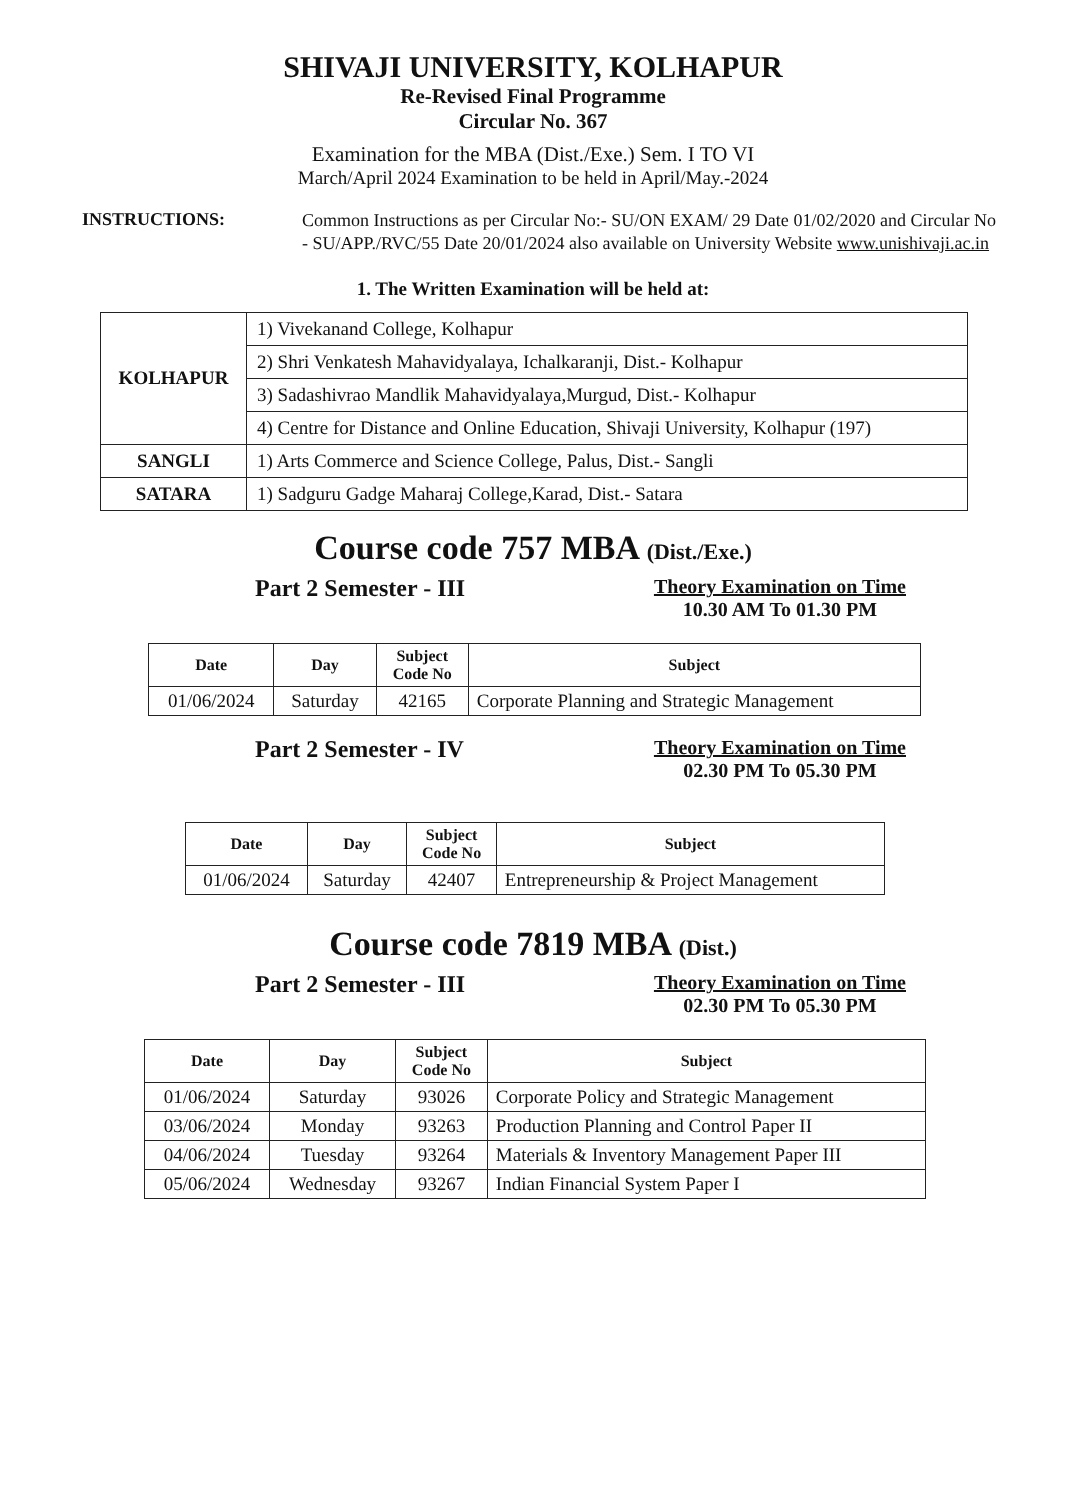SHIVAJI UNIVERSITY, KOLHAPUR
Re-Revised Final Programme
Circular No. 367
Examination for the MBA (Dist./Exe.) Sem. I TO VI
March/April 2024 Examination to be held in April/May.-2024
INSTRUCTIONS:
Common Instructions as per Circular No:- SU/ON EXAM/ 29 Date 01/02/2020 and Circular No - SU/APP./RVC/55 Date 20/01/2024 also available on University Website www.unishivaji.ac.in
1. The Written Examination will be held at:
| KOLHAPUR | 1) Vivekanand College, Kolhapur |
| | 2) Shri Venkatesh Mahavidyalaya, Ichalkaranji, Dist.- Kolhapur |
| | 3) Sadashivrao Mandlik Mahavidyalaya,Murgud, Dist.- Kolhapur |
| | 4) Centre for Distance and Online Education, Shivaji University, Kolhapur (197) |
| SANGLI | 1) Arts Commerce and Science College, Palus, Dist.- Sangli |
| SATARA | 1) Sadguru Gadge Maharaj College,Karad, Dist.- Satara |
Course code 757 MBA (Dist./Exe.)
Part 2 Semester - III
Theory Examination on Time
10.30 AM To 01.30 PM
| Date | Day | Subject Code No | Subject |
| --- | --- | --- | --- |
| 01/06/2024 | Saturday | 42165 | Corporate Planning and Strategic Management |
Part 2 Semester - IV
Theory Examination on Time
02.30 PM To 05.30 PM
| Date | Day | Subject Code No | Subject |
| --- | --- | --- | --- |
| 01/06/2024 | Saturday | 42407 | Entrepreneurship & Project Management |
Course code 7819 MBA (Dist.)
Part 2 Semester - III
Theory Examination on Time
02.30 PM To 05.30 PM
| Date | Day | Subject Code No | Subject |
| --- | --- | --- | --- |
| 01/06/2024 | Saturday | 93026 | Corporate Policy and Strategic Management |
| 03/06/2024 | Monday | 93263 | Production Planning and Control Paper II |
| 04/06/2024 | Tuesday | 93264 | Materials & Inventory Management Paper III |
| 05/06/2024 | Wednesday | 93267 | Indian Financial System Paper I |